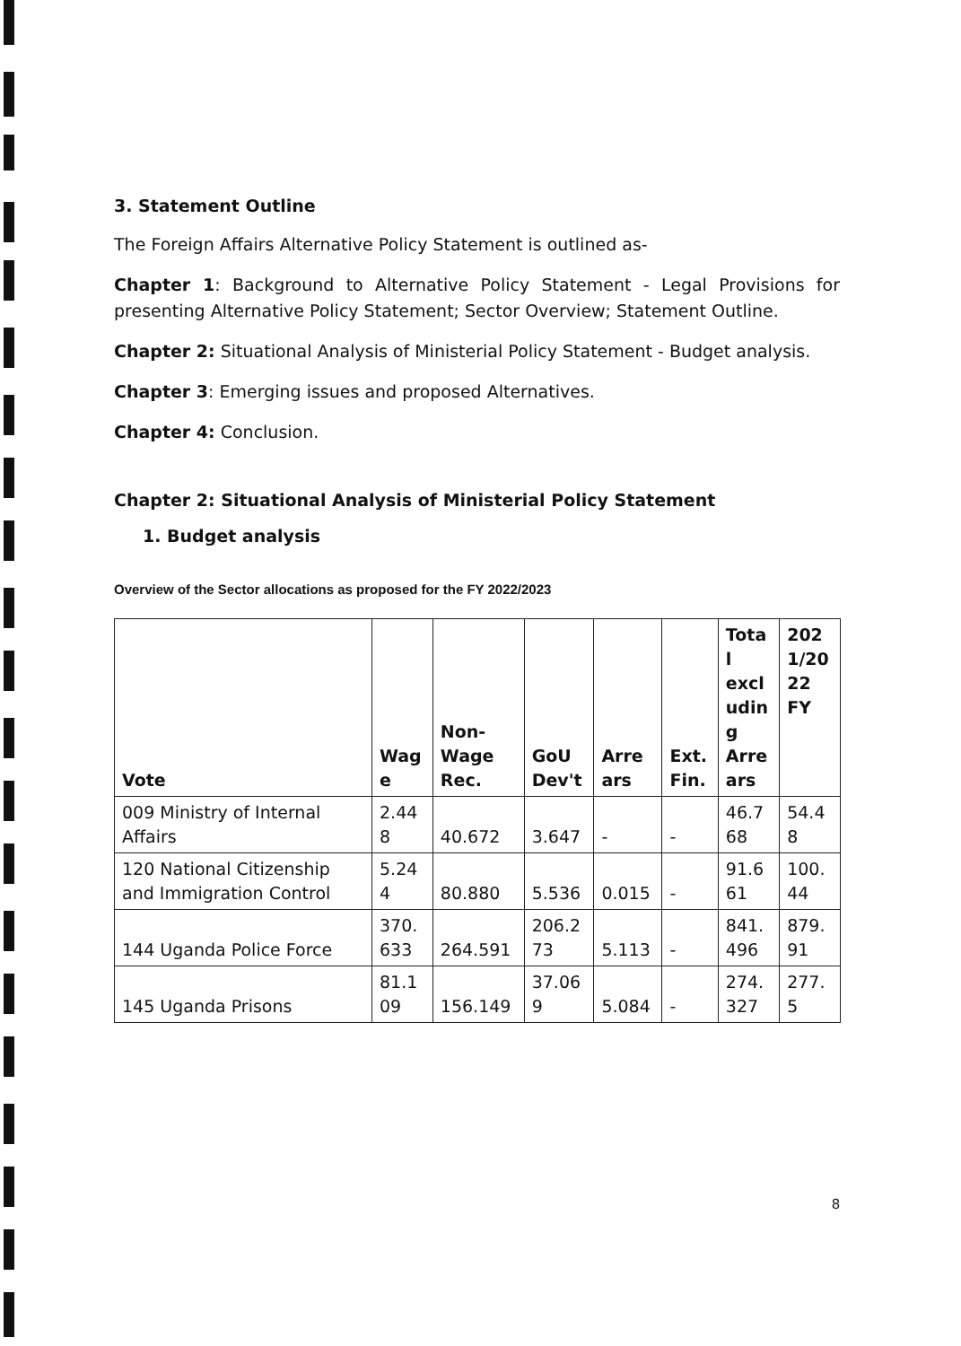3. Statement Outline
The Foreign Affairs Alternative Policy Statement is outlined as-
Chapter 1: Background to Alternative Policy Statement - Legal Provisions for presenting Alternative Policy Statement; Sector Overview; Statement Outline.
Chapter 2: Situational Analysis of Ministerial Policy Statement - Budget analysis.
Chapter 3: Emerging issues and proposed Alternatives.
Chapter 4: Conclusion.
Chapter 2: Situational Analysis of Ministerial Policy Statement
1. Budget analysis
Overview of the Sector allocations as proposed for the FY 2022/2023
| Vote | Wag e | Non- Wage Rec. | GoU Dev't | Arre ars | Ext. Fin. | Tota l excl udin g Arre ars | 202 1/20 22 FY |
| --- | --- | --- | --- | --- | --- | --- | --- |
| 009 Ministry of Internal Affairs | 2.44 8 | 40.672 | 3.647 | - | - | 46.7 68 | 54.4 8 |
| 120 National Citizenship and Immigration Control | 5.24 4 | 80.880 | 5.536 | 0.015 | - | 91.6 61 | 100. 44 |
| 144 Uganda Police Force | 370. 633 | 264.591 | 206.2 73 | 5.113 | - | 841. 496 | 879. 91 |
| 145 Uganda Prisons | 81.1 09 | 156.149 | 37.06 9 | 5.084 | - | 274. 327 | 277. 5 |
8